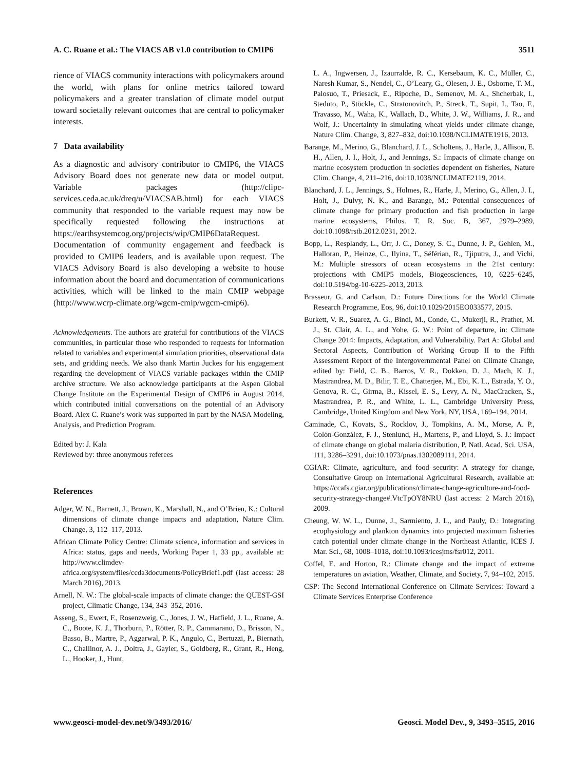A. C. Ruane et al.: The VIACS AB v1.0 contribution to CMIP6 3511
rience of VIACS community interactions with policymakers around the world, with plans for online metrics tailored toward policymakers and a greater translation of climate model output toward societally relevant outcomes that are central to policymaker interests.
7 Data availability
As a diagnostic and advisory contributor to CMIP6, the VIACS Advisory Board does not generate new data or model output. Variable packages (http://clipc-services.ceda.ac.uk/dreq/u/VIACSAB.html) for each VIACS community that responded to the variable request may now be specifically requested following the instructions at https://earthsystemcog.org/projects/wip/CMIP6DataRequest. Documentation of community engagement and feedback is provided to CMIP6 leaders, and is available upon request. The VIACS Advisory Board is also developing a website to house information about the board and documentation of communications activities, which will be linked to the main CMIP webpage (http://www.wcrp-climate.org/wgcm-cmip/wgcm-cmip6).
Acknowledgements. The authors are grateful for contributions of the VIACS communities, in particular those who responded to requests for information related to variables and experimental simulation priorities, observational data sets, and gridding needs. We also thank Martin Juckes for his engagement regarding the development of VIACS variable packages within the CMIP archive structure. We also acknowledge participants at the Aspen Global Change Institute on the Experimental Design of CMIP6 in August 2014, which contributed initial conversations on the potential of an Advisory Board. Alex C. Ruane’s work was supported in part by the NASA Modeling, Analysis, and Prediction Program.
Edited by: J. Kala
Reviewed by: three anonymous referees
References
Adger, W. N., Barnett, J., Brown, K., Marshall, N., and O’Brien, K.: Cultural dimensions of climate change impacts and adaptation, Nature Clim. Change, 3, 112–117, 2013.
African Climate Policy Centre: Climate science, information and services in Africa: status, gaps and needs, Working Paper 1, 33 pp., available at: http://www.climdev-africa.org/system/files/ccda3documents/PolicyBrief1.pdf (last access: 28 March 2016), 2013.
Arnell, N. W.: The global-scale impacts of climate change: the QUEST-GSI project, Climatic Change, 134, 343–352, 2016.
Asseng, S., Ewert, F., Rosenzweig, C., Jones, J. W., Hatfield, J. L., Ruane, A. C., Boote, K. J., Thorburn, P., Rötter, R. P., Cammarano, D., Brisson, N., Basso, B., Martre, P., Aggarwal, P. K., Angulo, C., Bertuzzi, P., Biernath, C., Challinor, A. J., Doltra, J., Gayler, S., Goldberg, R., Grant, R., Heng, L., Hooker, J., Hunt,
L. A., Ingwersen, J., Izaurralde, R. C., Kersebaum, K. C., Müller, C., Naresh Kumar, S., Nendel, C., O’Leary, G., Olesen, J. E., Osborne, T. M., Palosuo, T., Priesack, E., Ripoche, D., Semenov, M. A., Shcherbak, I., Steduto, P., Stöckle, C., Stratonovitch, P., Streck, T., Supit, I., Tao, F., Travasso, M., Waha, K., Wallach, D., White, J. W., Williams, J. R., and Wolf, J.: Uncertainty in simulating wheat yields under climate change, Nature Clim. Change, 3, 827–832, doi:10.1038/NCLIMATE1916, 2013.
Barange, M., Merino, G., Blanchard, J. L., Scholtens, J., Harle, J., Allison, E. H., Allen, J. I., Holt, J., and Jennings, S.: Impacts of climate change on marine ecosystem production in societies dependent on fisheries, Nature Clim. Change, 4, 211–216, doi:10.1038/NCLIMATE2119, 2014.
Blanchard, J. L., Jennings, S., Holmes, R., Harle, J., Merino, G., Allen, J. I., Holt, J., Dulvy, N. K., and Barange, M.: Potential consequences of climate change for primary production and fish production in large marine ecosystems, Philos. T. R. Soc. B, 367, 2979–2989, doi:10.1098/rstb.2012.0231, 2012.
Bopp, L., Resplandy, L., Orr, J. C., Doney, S. C., Dunne, J. P., Gehlen, M., Halloran, P., Heinze, C., Ilyina, T., Séférian, R., Tjiputra, J., and Vichi, M.: Multiple stressors of ocean ecosystems in the 21st century: projections with CMIP5 models, Biogeosciences, 10, 6225–6245, doi:10.5194/bg-10-6225-2013, 2013.
Brasseur, G. and Carlson, D.: Future Directions for the World Climate Research Programme, Eos, 96, doi:10.1029/2015EO033577, 2015.
Burkett, V. R., Suarez, A. G., Bindi, M., Conde, C., Mukerji, R., Prather, M. J., St. Clair, A. L., and Yohe, G. W.: Point of departure, in: Climate Change 2014: Impacts, Adaptation, and Vulnerability. Part A: Global and Sectoral Aspects, Contribution of Working Group II to the Fifth Assessment Report of the Intergovernmental Panel on Climate Change, edited by: Field, C. B., Barros, V. R., Dokken, D. J., Mach, K. J., Mastrandrea, M. D., Bilir, T. E., Chatterjee, M., Ebi, K. L., Estrada, Y. O., Genova, R. C., Girma, B., Kissel, E. S., Levy, A. N., MacCracken, S., Mastrandrea, P. R., and White, L. L., Cambridge University Press, Cambridge, United Kingdom and New York, NY, USA, 169–194, 2014.
Caminade, C., Kovats, S., Rocklov, J., Tompkins, A. M., Morse, A. P., Colón-González, F. J., Stenlund, H., Martens, P., and Lloyd, S. J.: Impact of climate change on global malaria distribution, P. Natl. Acad. Sci. USA, 111, 3286–3291, doi:10.1073/pnas.1302089111, 2014.
CGIAR: Climate, agriculture, and food security: A strategy for change, Consultative Group on International Agricultural Research, available at: https://ccafs.cgiar.org/publications/climate-change-agriculture-and-food-security-strategy-change#.VtcTpOY8NRU (last access: 2 March 2016), 2009.
Cheung, W. W. L., Dunne, J., Sarmiento, J. L., and Pauly, D.: Integrating ecophysiology and plankton dynamics into projected maximum fisheries catch potential under climate change in the Northeast Atlantic, ICES J. Mar. Sci., 68, 1008–1018, doi:10.1093/icesjms/fsr012, 2011.
Coffel, E. and Horton, R.: Climate change and the impact of extreme temperatures on aviation, Weather, Climate, and Society, 7, 94–102, 2015.
CSP: The Second International Conference on Climate Services: Toward a Climate Services Enterprise Conference
www.geosci-model-dev.net/9/3493/2016/ Geosci. Model Dev., 9, 3493–3515, 2016